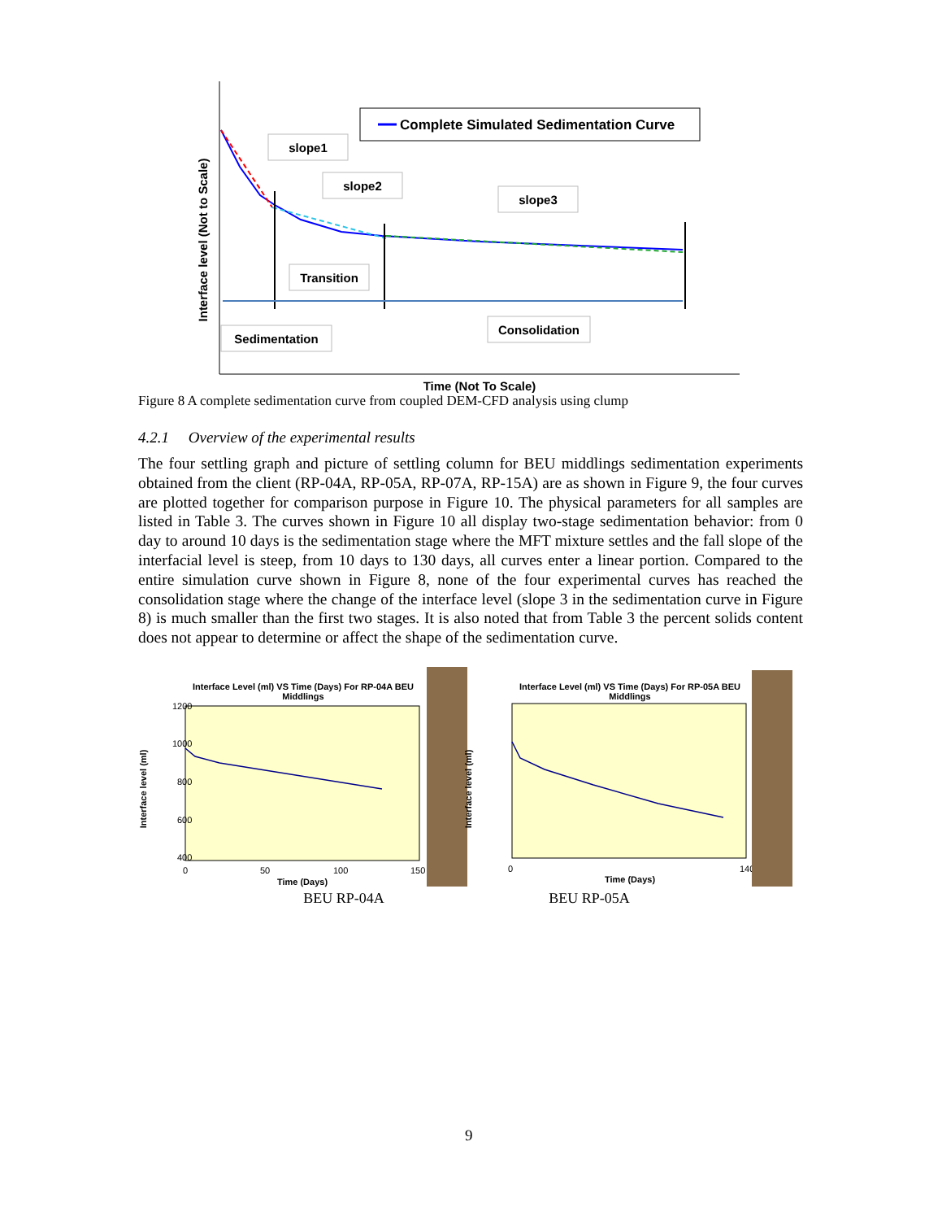Interface level (Not to Scale)
Time (Not To Scale)
Complete Simulated Sedimentation Curve
slope1
slope2
slope3
Transition
Sedimentation
Consolidation
Figure 8 A complete sedimentation curve from coupled DEM-CFD analysis using clump
4.2.1 Overview of the experimental results
The four settling graph and picture of settling column for BEU middlings sedimentation experiments obtained from the client (RP-04A, RP-05A, RP-07A, RP-15A) are as shown in Figure 9, the four curves are plotted together for comparison purpose in Figure 10. The physical parameters for all samples are listed in Table 3. The curves shown in Figure 10 all display two-stage sedimentation behavior: from 0 day to around 10 days is the sedimentation stage where the MFT mixture settles and the fall slope of the interfacial level is steep, from 10 days to 130 days, all curves enter a linear portion. Compared to the entire simulation curve shown in Figure 8, none of the four experimental curves has reached the consolidation stage where the change of the interface level (slope 3 in the sedimentation curve in Figure 8) is much smaller than the first two stages. It is also noted that from Table 3 the percent solids content does not appear to determine or affect the shape of the sedimentation curve.
Interface Level (ml) VS Time (Days) For RP-04A BEU
Middlings
1200
1000
800
600
400
Interface level (ml)
0
50
100
150
Time (Days)
BEU RP-04A
Interface Level (ml) VS Time (Days) For RP-05A BEU
Middlings
Interface level (ml)
Time (Days)
0
140
BEU RP-05A
9